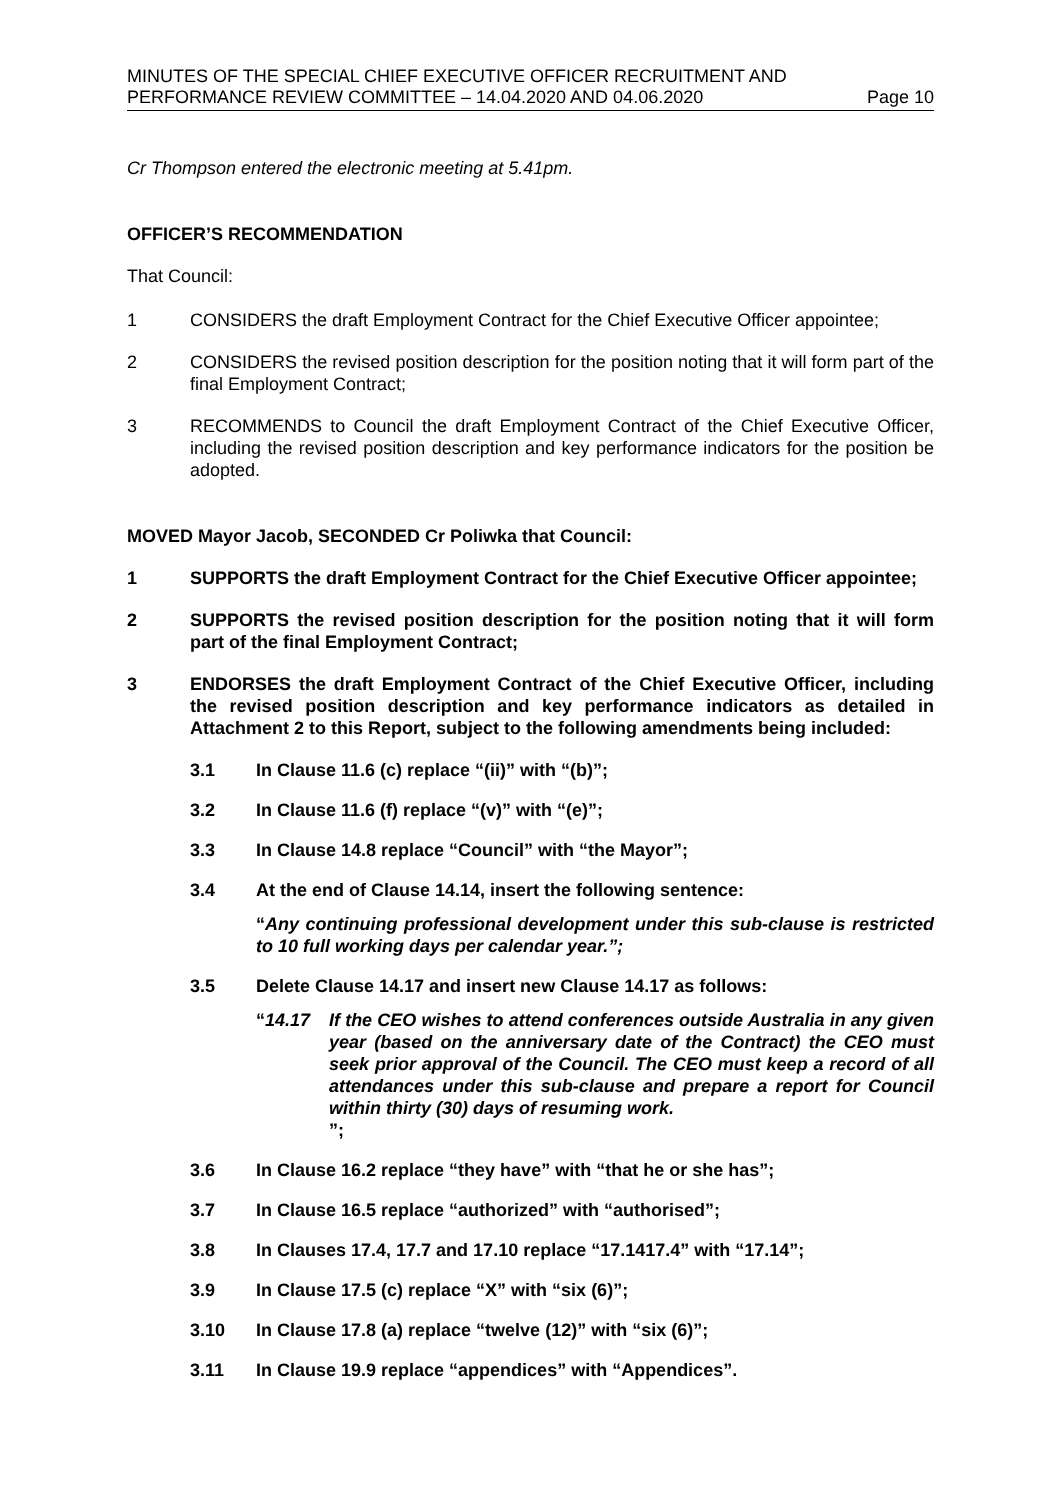MINUTES OF THE SPECIAL CHIEF EXECUTIVE OFFICER RECRUITMENT AND
PERFORMANCE REVIEW COMMITTEE – 14.04.2020 AND 04.06.2020 Page 10
Cr Thompson entered the electronic meeting at 5.41pm.
OFFICER’S RECOMMENDATION
That Council:
1 CONSIDERS the draft Employment Contract for the Chief Executive Officer appointee;
2 CONSIDERS the revised position description for the position noting that it will form part of the final Employment Contract;
3 RECOMMENDS to Council the draft Employment Contract of the Chief Executive Officer, including the revised position description and key performance indicators for the position be adopted.
MOVED Mayor Jacob, SECONDED Cr Poliwka that Council:
1 SUPPORTS the draft Employment Contract for the Chief Executive Officer appointee;
2 SUPPORTS the revised position description for the position noting that it will form part of the final Employment Contract;
3 ENDORSES the draft Employment Contract of the Chief Executive Officer, including the revised position description and key performance indicators as detailed in Attachment 2 to this Report, subject to the following amendments being included:
3.1 In Clause 11.6 (c) replace “(ii)” with “(b)”;
3.2 In Clause 11.6 (f) replace “(v)” with “(e)”;
3.3 In Clause 14.8 replace “Council” with “the Mayor”;
3.4 At the end of Clause 14.14, insert the following sentence:
“Any continuing professional development under this sub-clause is restricted to 10 full working days per calendar year.”;
3.5 Delete Clause 14.17 and insert new Clause 14.17 as follows:
“14.17 If the CEO wishes to attend conferences outside Australia in any given year (based on the anniversary date of the Contract) the CEO must seek prior approval of the Council. The CEO must keep a record of all attendances under this sub-clause and prepare a report for Council within thirty (30) days of resuming work.
”;
3.6 In Clause 16.2 replace “they have” with “that he or she has”;
3.7 In Clause 16.5 replace “authorized” with “authorised”;
3.8 In Clauses 17.4, 17.7 and 17.10 replace “17.1417.4” with “17.14”;
3.9 In Clause 17.5 (c) replace “X” with “six (6)”;
3.10 In Clause 17.8 (a) replace “twelve (12)” with “six (6)”;
3.11 In Clause 19.9 replace “appendices” with “Appendices”.